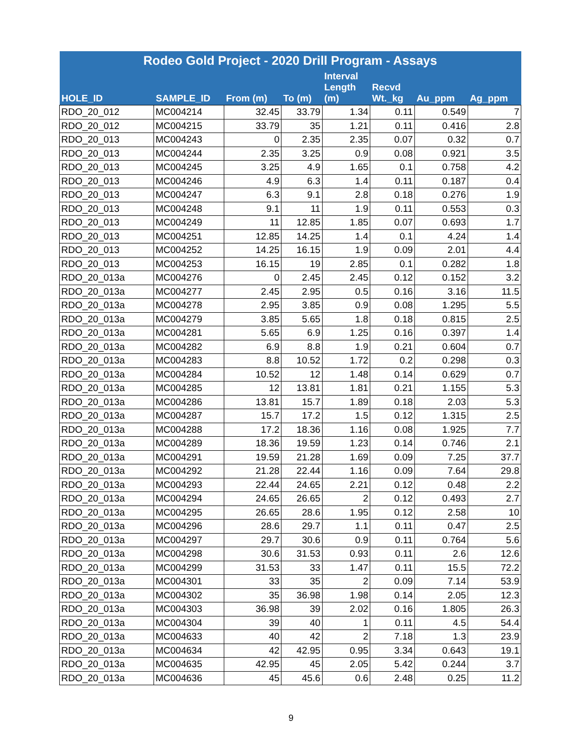| Rodeo Gold Project - 2020 Drill Program - Assays | | | | | | | |
| --- | --- | --- | --- | --- | --- | --- | --- |
| HOLE_ID | SAMPLE_ID | From (m) | To (m) | Interval Length (m) | Recvd Wt._kg | Au_ppm | Ag_ppm |
| RDO_20_012 | MC004214 | 32.45 | 33.79 | 1.34 | 0.11 | 0.549 | 7 |
| RDO_20_012 | MC004215 | 33.79 | 35 | 1.21 | 0.11 | 0.416 | 2.8 |
| RDO_20_013 | MC004243 | 0 | 2.35 | 2.35 | 0.07 | 0.32 | 0.7 |
| RDO_20_013 | MC004244 | 2.35 | 3.25 | 0.9 | 0.08 | 0.921 | 3.5 |
| RDO_20_013 | MC004245 | 3.25 | 4.9 | 1.65 | 0.1 | 0.758 | 4.2 |
| RDO_20_013 | MC004246 | 4.9 | 6.3 | 1.4 | 0.11 | 0.187 | 0.4 |
| RDO_20_013 | MC004247 | 6.3 | 9.1 | 2.8 | 0.18 | 0.276 | 1.9 |
| RDO_20_013 | MC004248 | 9.1 | 11 | 1.9 | 0.11 | 0.553 | 0.3 |
| RDO_20_013 | MC004249 | 11 | 12.85 | 1.85 | 0.07 | 0.693 | 1.7 |
| RDO_20_013 | MC004251 | 12.85 | 14.25 | 1.4 | 0.1 | 4.24 | 1.4 |
| RDO_20_013 | MC004252 | 14.25 | 16.15 | 1.9 | 0.09 | 2.01 | 4.4 |
| RDO_20_013 | MC004253 | 16.15 | 19 | 2.85 | 0.1 | 0.282 | 1.8 |
| RDO_20_013a | MC004276 | 0 | 2.45 | 2.45 | 0.12 | 0.152 | 3.2 |
| RDO_20_013a | MC004277 | 2.45 | 2.95 | 0.5 | 0.16 | 3.16 | 11.5 |
| RDO_20_013a | MC004278 | 2.95 | 3.85 | 0.9 | 0.08 | 1.295 | 5.5 |
| RDO_20_013a | MC004279 | 3.85 | 5.65 | 1.8 | 0.18 | 0.815 | 2.5 |
| RDO_20_013a | MC004281 | 5.65 | 6.9 | 1.25 | 0.16 | 0.397 | 1.4 |
| RDO_20_013a | MC004282 | 6.9 | 8.8 | 1.9 | 0.21 | 0.604 | 0.7 |
| RDO_20_013a | MC004283 | 8.8 | 10.52 | 1.72 | 0.2 | 0.298 | 0.3 |
| RDO_20_013a | MC004284 | 10.52 | 12 | 1.48 | 0.14 | 0.629 | 0.7 |
| RDO_20_013a | MC004285 | 12 | 13.81 | 1.81 | 0.21 | 1.155 | 5.3 |
| RDO_20_013a | MC004286 | 13.81 | 15.7 | 1.89 | 0.18 | 2.03 | 5.3 |
| RDO_20_013a | MC004287 | 15.7 | 17.2 | 1.5 | 0.12 | 1.315 | 2.5 |
| RDO_20_013a | MC004288 | 17.2 | 18.36 | 1.16 | 0.08 | 1.925 | 7.7 |
| RDO_20_013a | MC004289 | 18.36 | 19.59 | 1.23 | 0.14 | 0.746 | 2.1 |
| RDO_20_013a | MC004291 | 19.59 | 21.28 | 1.69 | 0.09 | 7.25 | 37.7 |
| RDO_20_013a | MC004292 | 21.28 | 22.44 | 1.16 | 0.09 | 7.64 | 29.8 |
| RDO_20_013a | MC004293 | 22.44 | 24.65 | 2.21 | 0.12 | 0.48 | 2.2 |
| RDO_20_013a | MC004294 | 24.65 | 26.65 | 2 | 0.12 | 0.493 | 2.7 |
| RDO_20_013a | MC004295 | 26.65 | 28.6 | 1.95 | 0.12 | 2.58 | 10 |
| RDO_20_013a | MC004296 | 28.6 | 29.7 | 1.1 | 0.11 | 0.47 | 2.5 |
| RDO_20_013a | MC004297 | 29.7 | 30.6 | 0.9 | 0.11 | 0.764 | 5.6 |
| RDO_20_013a | MC004298 | 30.6 | 31.53 | 0.93 | 0.11 | 2.6 | 12.6 |
| RDO_20_013a | MC004299 | 31.53 | 33 | 1.47 | 0.11 | 15.5 | 72.2 |
| RDO_20_013a | MC004301 | 33 | 35 | 2 | 0.09 | 7.14 | 53.9 |
| RDO_20_013a | MC004302 | 35 | 36.98 | 1.98 | 0.14 | 2.05 | 12.3 |
| RDO_20_013a | MC004303 | 36.98 | 39 | 2.02 | 0.16 | 1.805 | 26.3 |
| RDO_20_013a | MC004304 | 39 | 40 | 1 | 0.11 | 4.5 | 54.4 |
| RDO_20_013a | MC004633 | 40 | 42 | 2 | 7.18 | 1.3 | 23.9 |
| RDO_20_013a | MC004634 | 42 | 42.95 | 0.95 | 3.34 | 0.643 | 19.1 |
| RDO_20_013a | MC004635 | 42.95 | 45 | 2.05 | 5.42 | 0.244 | 3.7 |
| RDO_20_013a | MC004636 | 45 | 45.6 | 0.6 | 2.48 | 0.25 | 11.2 |
9